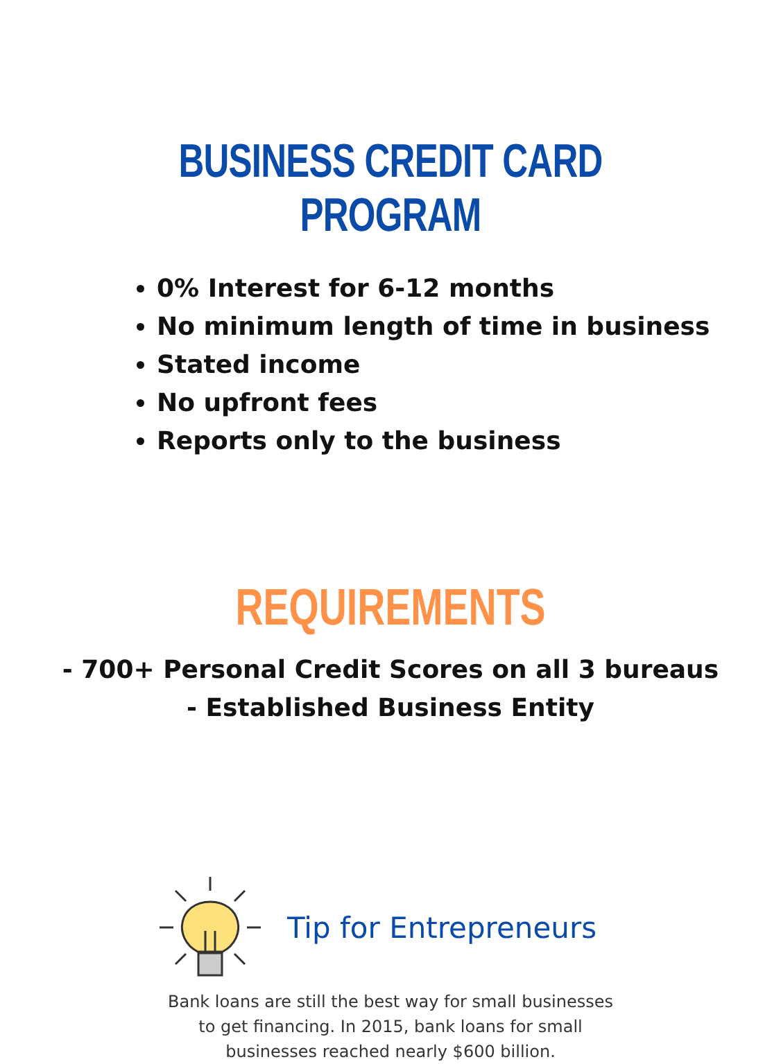BUSINESS CREDIT CARD PROGRAM
0% Interest for 6-12 months
No minimum length of time in business
Stated income
No upfront fees
Reports only to the business
REQUIREMENTS
- 700+ Personal Credit Scores on all 3 bureaus
- Established Business Entity
Tip for Entrepreneurs
Bank loans are still the best way for small businesses
to get financing. In 2015, bank loans for small
businesses reached nearly $600 billion.